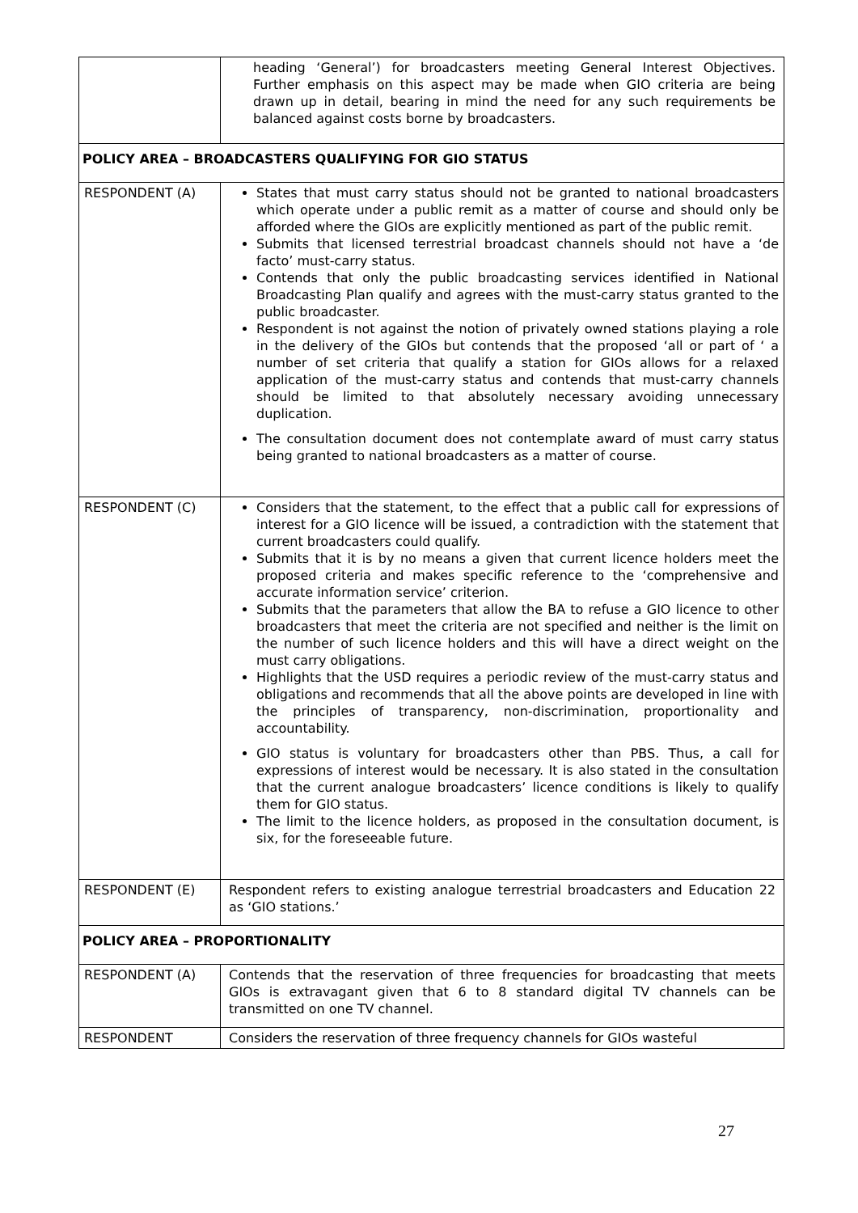| | heading ‘General’) for broadcasters meeting General Interest Objectives. Further emphasis on this aspect may be made when GIO criteria are being drawn up in detail, bearing in mind the need for any such requirements be balanced against costs borne by broadcasters. |
| POLICY AREA – BROADCASTERS QUALIFYING FOR GIO STATUS | |
| RESPONDENT (A) | States that must carry status should not be granted to national broadcasters which operate under a public remit as a matter of course and should only be afforded where the GIOs are explicitly mentioned as part of the public remit. Submits that licensed terrestrial broadcast channels should not have a ‘de facto’ must-carry status. Contends that only the public broadcasting services identified in National Broadcasting Plan qualify and agrees with the must-carry status granted to the public broadcaster. Respondent is not against the notion of privately owned stations playing a role in the delivery of the GIOs but contends that the proposed ‘all or part of ‘ a number of set criteria that qualify a station for GIOs allows for a relaxed application of the must-carry status and contends that must-carry channels should be limited to that absolutely necessary avoiding unnecessary duplication. The consultation document does not contemplate award of must carry status being granted to national broadcasters as a matter of course. |
| RESPONDENT (C) | Considers that the statement, to the effect that a public call for expressions of interest for a GIO licence will be issued, a contradiction with the statement that current broadcasters could qualify. Submits that it is by no means a given that current licence holders meet the proposed criteria and makes specific reference to the ‘comprehensive and accurate information service’ criterion. Submits that the parameters that allow the BA to refuse a GIO licence to other broadcasters that meet the criteria are not specified and neither is the limit on the number of such licence holders and this will have a direct weight on the must carry obligations. Highlights that the USD requires a periodic review of the must-carry status and obligations and recommends that all the above points are developed in line with the principles of transparency, non-discrimination, proportionality and accountability. GIO status is voluntary for broadcasters other than PBS. Thus, a call for expressions of interest would be necessary. It is also stated in the consultation that the current analogue broadcasters’ licence conditions is likely to qualify them for GIO status. The limit to the licence holders, as proposed in the consultation document, is six, for the foreseeable future. |
| RESPONDENT (E) | Respondent refers to existing analogue terrestrial broadcasters and Education 22 as ‘GIO stations.’ |
| POLICY AREA – PROPORTIONALITY | |
| RESPONDENT (A) | Contends that the reservation of three frequencies for broadcasting that meets GIOs is extravagant given that 6 to 8 standard digital TV channels can be transmitted on one TV channel. |
| RESPONDENT | Considers the reservation of three frequency channels for GIOs wasteful |
27